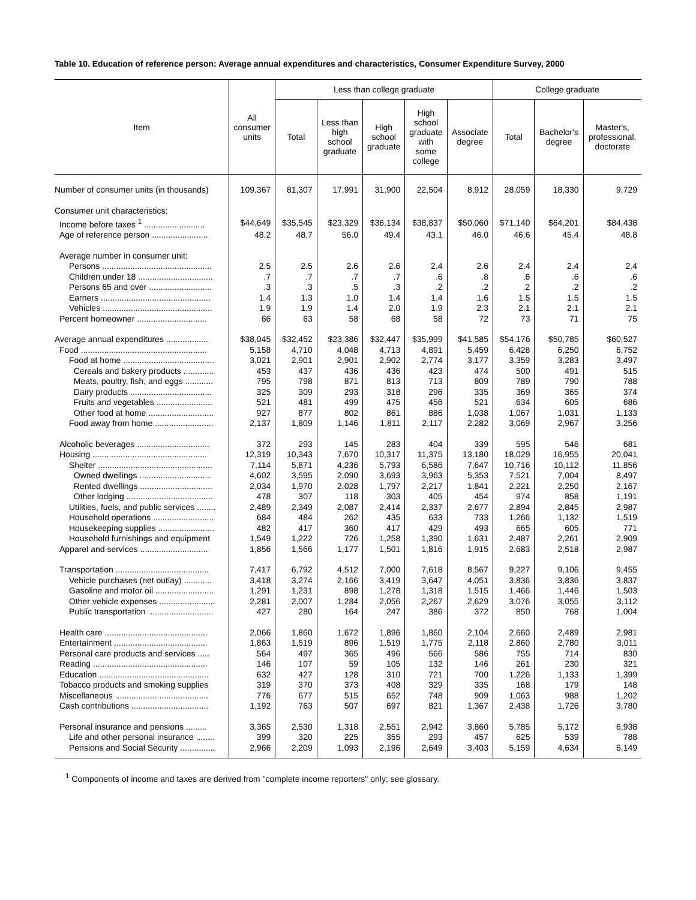Table 10. Education of reference person: Average annual expenditures and characteristics, Consumer Expenditure Survey, 2000
| Item | All consumer units | Less than college graduate | | | | | College graduate | | |
| --- | --- | --- | --- | --- | --- | --- | --- | --- | --- |
| | | Total | Less than high school graduate | High school graduate | High school graduate with some college | Associate degree | Total | Bachelor's degree | Master's, professional, doctorate |
| Number of consumer units (in thousands) | 109,367 | 81,307 | 17,991 | 31,900 | 22,504 | 8,912 | 28,059 | 18,330 | 9,729 |
| Consumer unit characteristics: | | | | | | | | | |
| Income before taxes <sup>1</sup> .......................... | $44,649 | $35,545 | $23,329 | $36,134 | $38,837 | $50,060 | $71,140 | $64,201 | $84,438 |
| Age of reference person ........................ | 48.2 | 48.7 | 56.0 | 49.4 | 43.1 | 46.0 | 46.6 | 45.4 | 48.8 |
| Average number in consumer unit: | | | | | | | | | |
| Persons ............................................... | 2.5 | 2.5 | 2.6 | 2.6 | 2.4 | 2.6 | 2.4 | 2.4 | 2.4 |
| Children under 18 ................................ | .7 | .7 | .7 | .7 | .6 | .8 | .6 | .6 | .6 |
| Persons 65 and over ........................... | .3 | .3 | .5 | .3 | .2 | .2 | .2 | .2 | .2 |
| Earners ............................................... | 1.4 | 1.3 | 1.0 | 1.4 | 1.4 | 1.6 | 1.5 | 1.5 | 1.5 |
| Vehicles ............................................... | 1.9 | 1.9 | 1.4 | 2.0 | 1.9 | 2.3 | 2.1 | 2.1 | 2.1 |
| Percent homeowner .............................. | 66 | 63 | 58 | 68 | 58 | 72 | 73 | 71 | 75 |
| Average annual expenditures .................. | $38,045 | $32,452 | $23,386 | $32,447 | $35,999 | $41,585 | $54,176 | $50,785 | $60,527 |
| Food ...................................................... | 5,158 | 4,710 | 4,048 | 4,713 | 4,891 | 5,459 | 6,428 | 6,250 | 6,752 |
| Food at home ....................................... | 3,021 | 2,901 | 2,901 | 2,902 | 2,774 | 3,177 | 3,359 | 3,283 | 3,497 |
| Cereals and bakery products ............. | 453 | 437 | 436 | 436 | 423 | 474 | 500 | 491 | 515 |
| Meats, poultry, fish, and eggs ............ | 795 | 798 | 871 | 813 | 713 | 809 | 789 | 790 | 788 |
| Dairy products ................................... | 325 | 309 | 293 | 318 | 296 | 335 | 369 | 365 | 374 |
| Fruits and vegetables ........................ | 521 | 481 | 499 | 475 | 456 | 521 | 634 | 605 | 686 |
| Other food at home ............................ | 927 | 877 | 802 | 861 | 886 | 1,038 | 1,067 | 1,031 | 1,133 |
| Food away from home ......................... | 2,137 | 1,809 | 1,146 | 1,811 | 2,117 | 2,282 | 3,069 | 2,967 | 3,256 |
| Alcoholic beverages ............................... | 372 | 293 | 145 | 283 | 404 | 339 | 595 | 546 | 681 |
| Housing ................................................. | 12,319 | 10,343 | 7,670 | 10,317 | 11,375 | 13,180 | 18,029 | 16,955 | 20,041 |
| Shelter ................................................. | 7,114 | 5,871 | 4,236 | 5,793 | 6,586 | 7,647 | 10,716 | 10,112 | 11,856 |
| Owned dwellings ............................... | 4,602 | 3,595 | 2,090 | 3,693 | 3,963 | 5,353 | 7,521 | 7,004 | 8,497 |
| Rented dwellings ............................... | 2,034 | 1,970 | 2,028 | 1,797 | 2,217 | 1,841 | 2,221 | 2,250 | 2,167 |
| Other lodging ..................................... | 478 | 307 | 118 | 303 | 405 | 454 | 974 | 858 | 1,191 |
| Utilities, fuels, and public services ........ | 2,489 | 2,349 | 2,087 | 2,414 | 2,337 | 2,677 | 2,894 | 2,845 | 2,987 |
| Household operations .......................... | 684 | 484 | 262 | 435 | 633 | 733 | 1,266 | 1,132 | 1,519 |
| Housekeeping supplies ........................ | 482 | 417 | 360 | 417 | 429 | 493 | 665 | 605 | 771 |
| Household furnishings and equipment | 1,549 | 1,222 | 726 | 1,258 | 1,390 | 1,631 | 2,487 | 2,261 | 2,909 |
| Apparel and services ............................. | 1,856 | 1,566 | 1,177 | 1,501 | 1,816 | 1,915 | 2,683 | 2,518 | 2,987 |
| Transportation ........................................ | 7,417 | 6,792 | 4,512 | 7,000 | 7,618 | 8,567 | 9,227 | 9,106 | 9,455 |
| Vehicle purchases (net outlay) ............ | 3,418 | 3,274 | 2,166 | 3,419 | 3,647 | 4,051 | 3,836 | 3,836 | 3,837 |
| Gasoline and motor oil ......................... | 1,291 | 1,231 | 898 | 1,278 | 1,318 | 1,515 | 1,466 | 1,446 | 1,503 |
| Other vehicle expenses ........................ | 2,281 | 2,007 | 1,284 | 2,056 | 2,267 | 2,629 | 3,076 | 3,055 | 3,112 |
| Public transportation ............................ | 427 | 280 | 164 | 247 | 386 | 372 | 850 | 768 | 1,004 |
| Health care ............................................ | 2,066 | 1,860 | 1,672 | 1,896 | 1,860 | 2,104 | 2,660 | 2,489 | 2,981 |
| Entertainment ........................................ | 1,863 | 1,519 | 896 | 1,519 | 1,775 | 2,118 | 2,860 | 2,780 | 3,011 |
| Personal care products and services ..... | 564 | 497 | 365 | 496 | 566 | 586 | 755 | 714 | 830 |
| Reading ................................................. | 146 | 107 | 59 | 105 | 132 | 146 | 261 | 230 | 321 |
| Education ............................................... | 632 | 427 | 128 | 310 | 721 | 700 | 1,226 | 1,133 | 1,399 |
| Tobacco products and smoking supplies | 319 | 370 | 373 | 408 | 329 | 335 | 168 | 179 | 148 |
| Miscellaneous ........................................ | 776 | 677 | 515 | 652 | 748 | 909 | 1,063 | 988 | 1,202 |
| Cash contributions ................................. | 1,192 | 763 | 507 | 697 | 821 | 1,367 | 2,438 | 1,726 | 3,780 |
| Personal insurance and pensions ......... | 3,365 | 2,530 | 1,318 | 2,551 | 2,942 | 3,860 | 5,785 | 5,172 | 6,938 |
| Life and other personal insurance ........ | 399 | 320 | 225 | 355 | 293 | 457 | 625 | 539 | 788 |
| Pensions and Social Security ............... | 2,966 | 2,209 | 1,093 | 2,196 | 2,649 | 3,403 | 5,159 | 4,634 | 6,149 |
<sup>1</sup> Components of income and taxes are derived from "complete income reporters" only; see glossary.